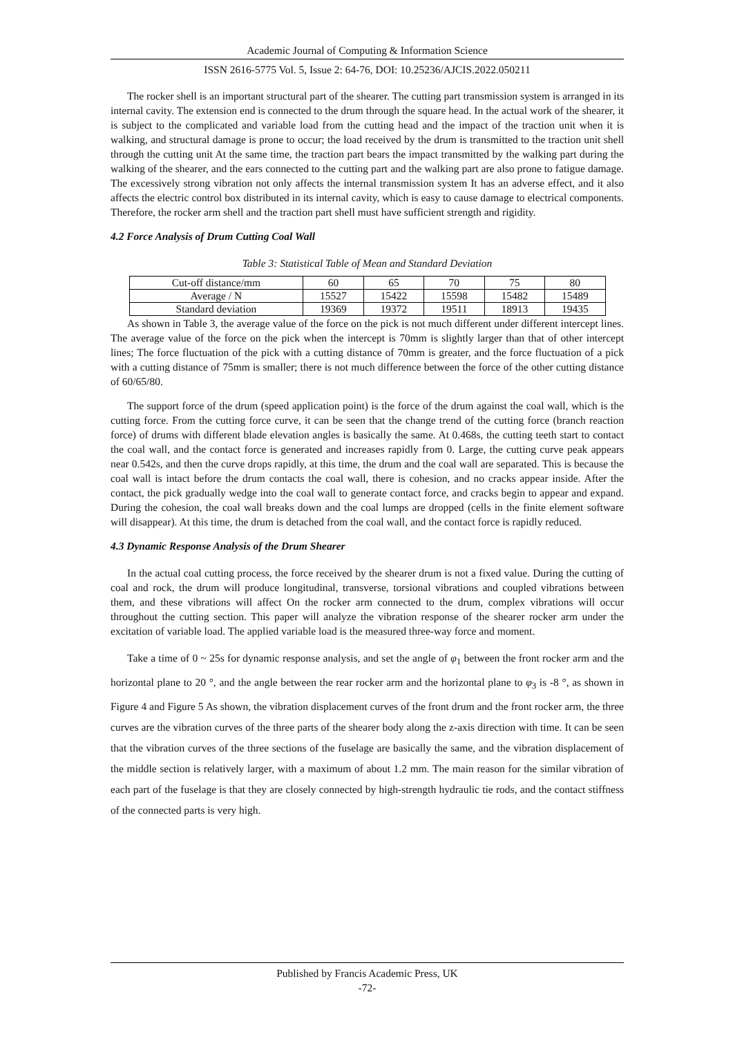Academic Journal of Computing & Information Science
ISSN 2616-5775 Vol. 5, Issue 2: 64-76, DOI: 10.25236/AJCIS.2022.050211
The rocker shell is an important structural part of the shearer. The cutting part transmission system is arranged in its internal cavity. The extension end is connected to the drum through the square head. In the actual work of the shearer, it is subject to the complicated and variable load from the cutting head and the impact of the traction unit when it is walking, and structural damage is prone to occur; the load received by the drum is transmitted to the traction unit shell through the cutting unit At the same time, the traction part bears the impact transmitted by the walking part during the walking of the shearer, and the ears connected to the cutting part and the walking part are also prone to fatigue damage. The excessively strong vibration not only affects the internal transmission system It has an adverse effect, and it also affects the electric control box distributed in its internal cavity, which is easy to cause damage to electrical components. Therefore, the rocker arm shell and the traction part shell must have sufficient strength and rigidity.
4.2 Force Analysis of Drum Cutting Coal Wall
Table 3: Statistical Table of Mean and Standard Deviation
| Cut-off distance/mm | 60 | 65 | 70 | 75 | 80 |
| Average / N | 15527 | 15422 | 15598 | 15482 | 15489 |
| Standard deviation | 19369 | 19372 | 19511 | 18913 | 19435 |
As shown in Table 3, the average value of the force on the pick is not much different under different intercept lines. The average value of the force on the pick when the intercept is 70mm is slightly larger than that of other intercept lines; The force fluctuation of the pick with a cutting distance of 70mm is greater, and the force fluctuation of a pick with a cutting distance of 75mm is smaller; there is not much difference between the force of the other cutting distance of 60/65/80.
The support force of the drum (speed application point) is the force of the drum against the coal wall, which is the cutting force. From the cutting force curve, it can be seen that the change trend of the cutting force (branch reaction force) of drums with different blade elevation angles is basically the same. At 0.468s, the cutting teeth start to contact the coal wall, and the contact force is generated and increases rapidly from 0. Large, the cutting curve peak appears near 0.542s, and then the curve drops rapidly, at this time, the drum and the coal wall are separated. This is because the coal wall is intact before the drum contacts the coal wall, there is cohesion, and no cracks appear inside. After the contact, the pick gradually wedge into the coal wall to generate contact force, and cracks begin to appear and expand. During the cohesion, the coal wall breaks down and the coal lumps are dropped (cells in the finite element software will disappear). At this time, the drum is detached from the coal wall, and the contact force is rapidly reduced.
4.3 Dynamic Response Analysis of the Drum Shearer
In the actual coal cutting process, the force received by the shearer drum is not a fixed value. During the cutting of coal and rock, the drum will produce longitudinal, transverse, torsional vibrations and coupled vibrations between them, and these vibrations will affect On the rocker arm connected to the drum, complex vibrations will occur throughout the cutting section. This paper will analyze the vibration response of the shearer rocker arm under the excitation of variable load. The applied variable load is the measured three-way force and moment.
Take a time of 0 ~ 25s for dynamic response analysis, and set the angle of φ<sub>1</sub> between the front rocker arm and the horizontal plane to 20 °, and the angle between the rear rocker arm and the horizontal plane to φ<sub>3</sub> is -8 °, as shown in Figure 4 and Figure 5 As shown, the vibration displacement curves of the front drum and the front rocker arm, the three curves are the vibration curves of the three parts of the shearer body along the z-axis direction with time. It can be seen that the vibration curves of the three sections of the fuselage are basically the same, and the vibration displacement of the middle section is relatively larger, with a maximum of about 1.2 mm. The main reason for the similar vibration of each part of the fuselage is that they are closely connected by high-strength hydraulic tie rods, and the contact stiffness of the connected parts is very high.
Published by Francis Academic Press, UK
-72-